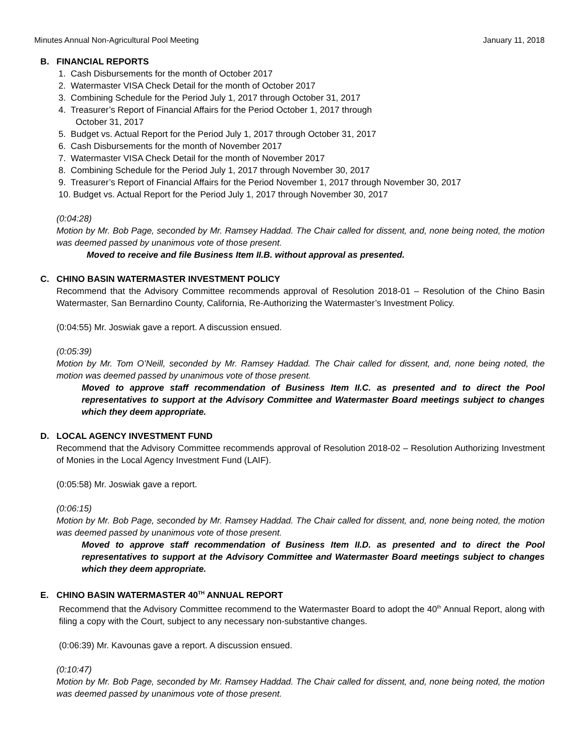Minutes Annual Non-Agricultural Pool Meeting January 11, 2018
B. FINANCIAL REPORTS
1. Cash Disbursements for the month of October 2017
2. Watermaster VISA Check Detail for the month of October 2017
3. Combining Schedule for the Period July 1, 2017 through October 31, 2017
4. Treasurer’s Report of Financial Affairs for the Period October 1, 2017 through
October 31, 2017
5. Budget vs. Actual Report for the Period July 1, 2017 through October 31, 2017
6. Cash Disbursements for the month of November 2017
7. Watermaster VISA Check Detail for the month of November 2017
8. Combining Schedule for the Period July 1, 2017 through November 30, 2017
9. Treasurer’s Report of Financial Affairs for the Period November 1, 2017 through November 30, 2017
10. Budget vs. Actual Report for the Period July 1, 2017 through November 30, 2017
(0:04:28)
Motion by Mr. Bob Page, seconded by Mr. Ramsey Haddad. The Chair called for dissent, and, none being noted, the motion was deemed passed by unanimous vote of those present.
Moved to receive and file Business Item II.B. without approval as presented.
C. CHINO BASIN WATERMASTER INVESTMENT POLICY
Recommend that the Advisory Committee recommends approval of Resolution 2018-01 – Resolution of the Chino Basin Watermaster, San Bernardino County, California, Re-Authorizing the Watermaster’s Investment Policy.
(0:04:55) Mr. Joswiak gave a report. A discussion ensued.
(0:05:39)
Motion by Mr. Tom O’Neill, seconded by Mr. Ramsey Haddad. The Chair called for dissent, and, none being noted, the motion was deemed passed by unanimous vote of those present.
Moved to approve staff recommendation of Business Item II.C. as presented and to direct the Pool representatives to support at the Advisory Committee and Watermaster Board meetings subject to changes which they deem appropriate.
D. LOCAL AGENCY INVESTMENT FUND
Recommend that the Advisory Committee recommends approval of Resolution 2018-02 – Resolution Authorizing Investment of Monies in the Local Agency Investment Fund (LAIF).
(0:05:58) Mr. Joswiak gave a report.
(0:06:15)
Motion by Mr. Bob Page, seconded by Mr. Ramsey Haddad. The Chair called for dissent, and, none being noted, the motion was deemed passed by unanimous vote of those present.
Moved to approve staff recommendation of Business Item II.D. as presented and to direct the Pool representatives to support at the Advisory Committee and Watermaster Board meetings subject to changes which they deem appropriate.
E. CHINO BASIN WATERMASTER 40<sup>TH</sup> ANNUAL REPORT
Recommend that the Advisory Committee recommend to the Watermaster Board to adopt the 40<sup>th</sup> Annual Report, along with filing a copy with the Court, subject to any necessary non-substantive changes.
(0:06:39) Mr. Kavounas gave a report. A discussion ensued.
(0:10:47)
Motion by Mr. Bob Page, seconded by Mr. Ramsey Haddad. The Chair called for dissent, and, none being noted, the motion was deemed passed by unanimous vote of those present.